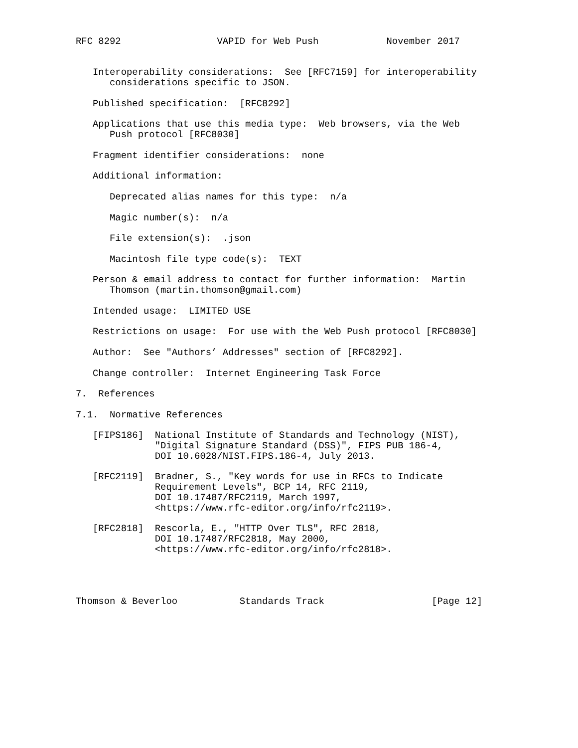RFC 8292                 VAPID for Web Push            November 2017


   Interoperability considerations:  See [RFC7159] for interoperability
      considerations specific to JSON.

   Published specification:  [RFC8292]

   Applications that use this media type:  Web browsers, via the Web
      Push protocol [RFC8030]

   Fragment identifier considerations:  none

   Additional information:

      Deprecated alias names for this type:  n/a

      Magic number(s):  n/a

      File extension(s):  .json

      Macintosh file type code(s):  TEXT

   Person & email address to contact for further information:  Martin
      Thomson (martin.thomson@gmail.com)

   Intended usage:  LIMITED USE

   Restrictions on usage:  For use with the Web Push protocol [RFC8030]

   Author:  See "Authors’ Addresses" section of [RFC8292].

   Change controller:  Internet Engineering Task Force

7.  References

7.1.  Normative References

   [FIPS186]  National Institute of Standards and Technology (NIST),
              "Digital Signature Standard (DSS)", FIPS PUB 186-4,
              DOI 10.6028/NIST.FIPS.186-4, July 2013.

   [RFC2119]  Bradner, S., "Key words for use in RFCs to Indicate
              Requirement Levels", BCP 14, RFC 2119,
              DOI 10.17487/RFC2119, March 1997,
              <https://www.rfc-editor.org/info/rfc2119>.

   [RFC2818]  Rescorla, E., "HTTP Over TLS", RFC 2818,
              DOI 10.17487/RFC2818, May 2000,
              <https://www.rfc-editor.org/info/rfc2818>.




Thomson & Beverloo           Standards Track                   [Page 12]